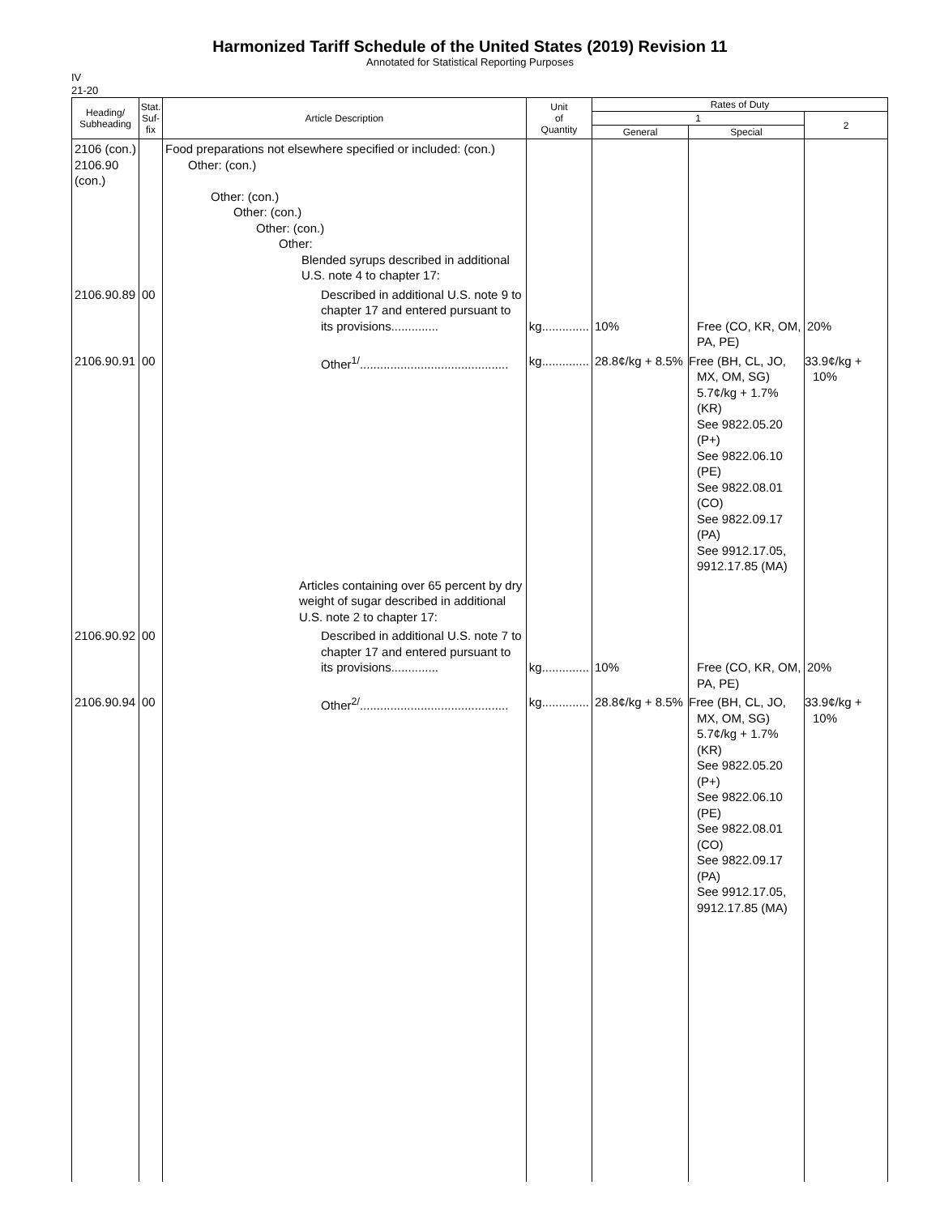Harmonized Tariff Schedule of the United States (2019) Revision 11
Annotated for Statistical Reporting Purposes
IV
21-20
| Heading/ Subheading | Stat. Suf- fix | Article Description | Unit of Quantity | Rates of Duty | | |
| --- | --- | --- | --- | --- | --- | --- |
| | | | | 1 | | 2 |
| | | | | General | Special | |
| 2106 (con.) 2106.90 (con.) | | Food preparations not elsewhere specified or included: (con.) Other: (con.) Other: (con.) Other: (con.) Other: (con.) Other: Blended syrups described in additional U.S. note 4 to chapter 17: | | | | |
| 2106.90.89 | 00 | Described in additional U.S. note 9 to chapter 17 and entered pursuant to its provisions.............. | kg.............. | 10% | Free (CO, KR, OM, PA, PE) | 20% |
| 2106.90.91 | 00 | Other<sup>1/</sup>............................................ | kg.............. | 28.8¢/kg + 8.5% | Free (BH, CL, JO, MX, OM, SG) 5.7¢/kg + 1.7% (KR) See 9822.05.20 (P+) See 9822.06.10 (PE) See 9822.08.01 (CO) See 9822.09.17 (PA) See 9912.17.05, 9912.17.85 (MA) | 33.9¢/kg + 10% |
| | | Articles containing over 65 percent by dry weight of sugar described in additional U.S. note 2 to chapter 17: | | | | |
| 2106.90.92 | 00 | Described in additional U.S. note 7 to chapter 17 and entered pursuant to its provisions.............. | kg.............. | 10% | Free (CO, KR, OM, PA, PE) | 20% |
| 2106.90.94 | 00 | Other<sup>2/</sup>............................................ | kg.............. | 28.8¢/kg + 8.5% | Free (BH, CL, JO, MX, OM, SG) 5.7¢/kg + 1.7% (KR) See 9822.05.20 (P+) See 9822.06.10 (PE) See 9822.08.01 (CO) See 9822.09.17 (PA) See 9912.17.05, 9912.17.85 (MA) | 33.9¢/kg + 10% |